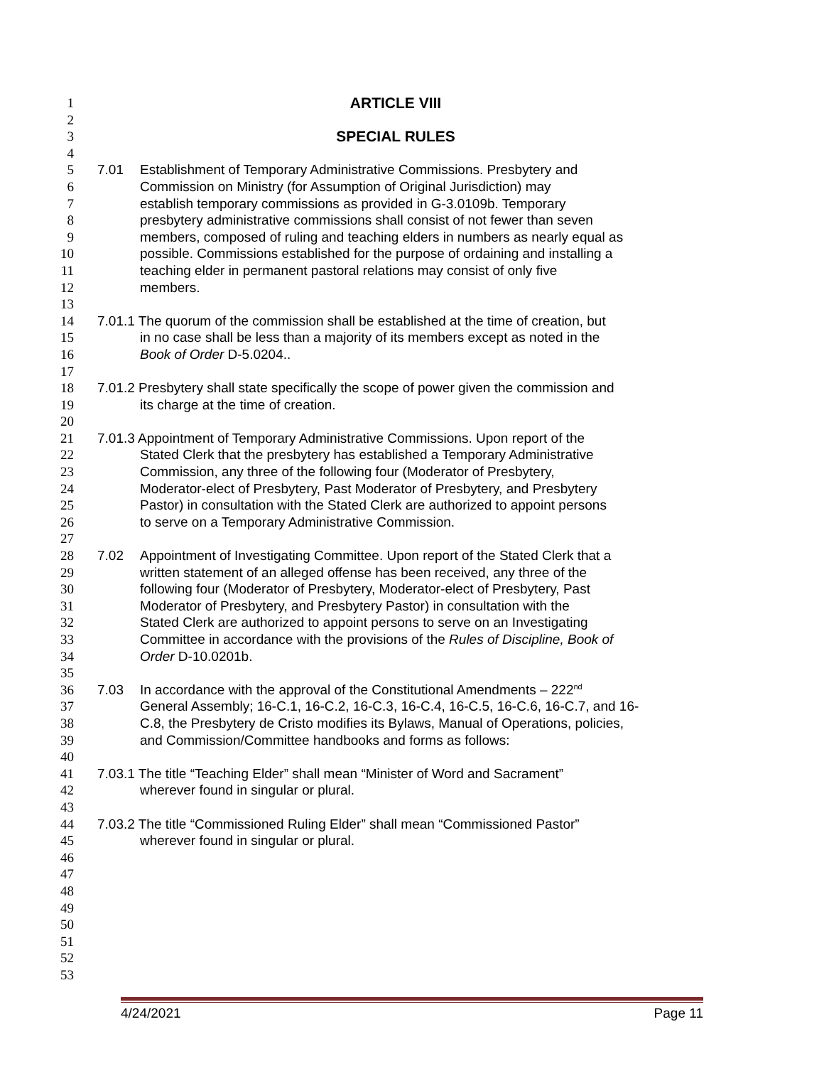1 ARTICLE VIII
2
3 SPECIAL RULES
4
5 7.01 Establishment of Temporary Administrative Commissions. Presbytery and
6 Commission on Ministry (for Assumption of Original Jurisdiction) may
7 establish temporary commissions as provided in G-3.0109b. Temporary
8 presbytery administrative commissions shall consist of not fewer than seven
9 members, composed of ruling and teaching elders in numbers as nearly equal as
10 possible. Commissions established for the purpose of ordaining and installing a
11 teaching elder in permanent pastoral relations may consist of only five
12 members.
13
14 7.01.1 The quorum of the commission shall be established at the time of creation, but
15 in no case shall be less than a majority of its members except as noted in the
16 Book of Order D-5.0204..
17
18 7.01.2 Presbytery shall state specifically the scope of power given the commission and
19 its charge at the time of creation.
20
21 7.01.3 Appointment of Temporary Administrative Commissions. Upon report of the
22 Stated Clerk that the presbytery has established a Temporary Administrative
23 Commission, any three of the following four (Moderator of Presbytery,
24 Moderator-elect of Presbytery, Past Moderator of Presbytery, and Presbytery
25 Pastor) in consultation with the Stated Clerk are authorized to appoint persons
26 to serve on a Temporary Administrative Commission.
27
28 7.02 Appointment of Investigating Committee. Upon report of the Stated Clerk that a
29 written statement of an alleged offense has been received, any three of the
30 following four (Moderator of Presbytery, Moderator-elect of Presbytery, Past
31 Moderator of Presbytery, and Presbytery Pastor) in consultation with the
32 Stated Clerk are authorized to appoint persons to serve on an Investigating
33 Committee in accordance with the provisions of the Rules of Discipline, Book of
34 Order D-10.0201b.
35
36 7.03 In accordance with the approval of the Constitutional Amendments – 222<sup>nd</sup>
37 General Assembly; 16-C.1, 16-C.2, 16-C.3, 16-C.4, 16-C.5, 16-C.6, 16-C.7, and 16-
38 C.8, the Presbytery de Cristo modifies its Bylaws, Manual of Operations, policies,
39 and Commission/Committee handbooks and forms as follows:
40
41 7.03.1 The title “Teaching Elder” shall mean “Minister of Word and Sacrament”
42 wherever found in singular or plural.
43
44 7.03.2 The title “Commissioned Ruling Elder” shall mean “Commissioned Pastor”
45 wherever found in singular or plural.
46
47
48
49
50
51
52
53
4/24/2021 Page 11